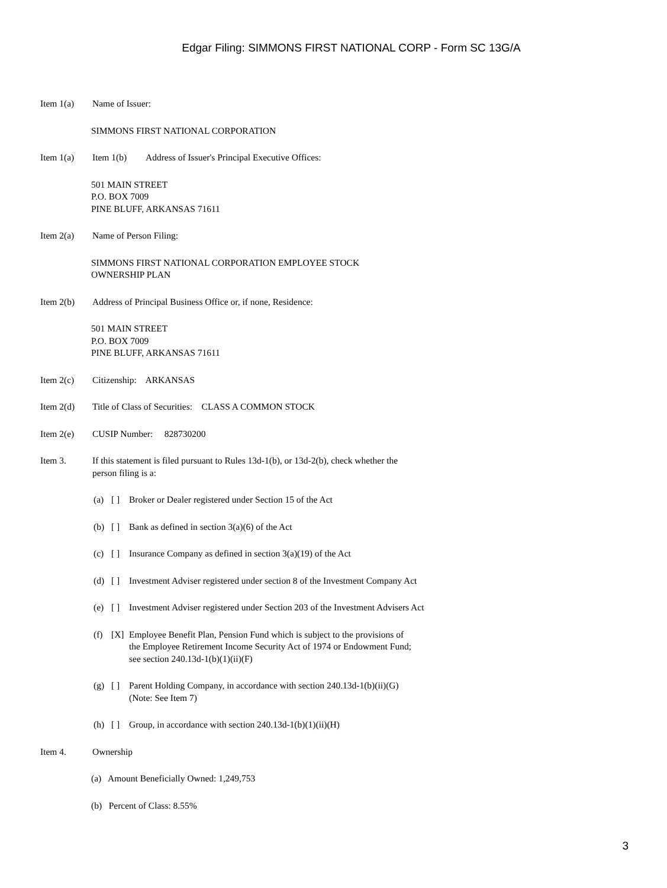Edgar Filing: SIMMONS FIRST NATIONAL CORP - Form SC 13G/A
Item 1(a) Name of Issuer:
SIMMONS FIRST NATIONAL CORPORATION
Item 1(a) Item 1(b) Address of Issuer's Principal Executive Offices:
501 MAIN STREET
P.O. BOX 7009
PINE BLUFF, ARKANSAS 71611
Item 2(a) Name of Person Filing:
SIMMONS FIRST NATIONAL CORPORATION EMPLOYEE STOCK
OWNERSHIP PLAN
Item 2(b) Address of Principal Business Office or, if none, Residence:
501 MAIN STREET
P.O. BOX 7009
PINE BLUFF, ARKANSAS 71611
Item 2(c) Citizenship: ARKANSAS
Item 2(d) Title of Class of Securities: CLASS A COMMON STOCK
Item 2(e) CUSIP Number: 828730200
Item 3. If this statement is filed pursuant to Rules 13d-1(b), or 13d-2(b), check whether the
person filing is a:
(a) [ ] Broker or Dealer registered under Section 15 of the Act
(b) [ ] Bank as defined in section 3(a)(6) of the Act
(c) [ ] Insurance Company as defined in section 3(a)(19) of the Act
(d) [ ] Investment Adviser registered under section 8 of the Investment Company Act
(e) [ ] Investment Adviser registered under Section 203 of the Investment Advisers Act
(f) [X] Employee Benefit Plan, Pension Fund which is subject to the provisions of
the Employee Retirement Income Security Act of 1974 or Endowment Fund;
see section 240.13d-1(b)(1)(ii)(F)
(g) [ ] Parent Holding Company, in accordance with section 240.13d-1(b)(ii)(G)
(Note: See Item 7)
(h) [ ] Group, in accordance with section 240.13d-1(b)(1)(ii)(H)
Item 4. Ownership
(a) Amount Beneficially Owned: 1,249,753
(b) Percent of Class: 8.55%
3